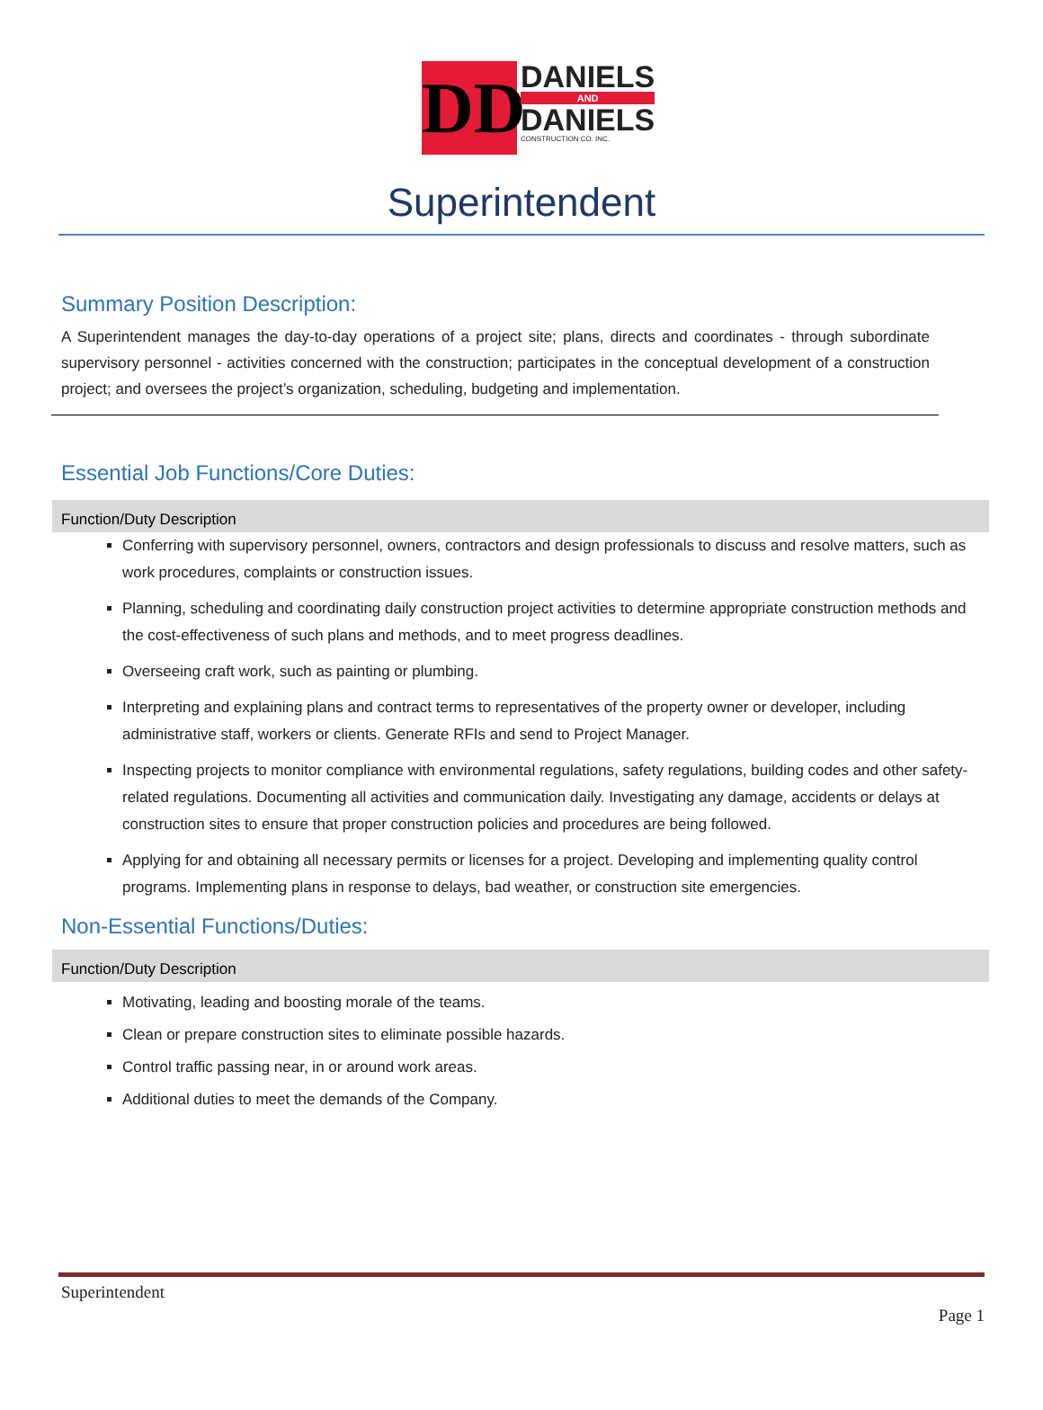DD
DANIELS
AND
DANIELS
CONSTRUCTION CO. INC.
Superintendent
Summary Position Description:
A Superintendent manages the day-to-day operations of a project site; plans, directs and coordinates - through subordinate supervisory personnel - activities concerned with the construction; participates in the conceptual development of a construction project; and oversees the project’s organization, scheduling, budgeting and implementation.
Essential Job Functions/Core Duties:
Function/Duty Description
Conferring with supervisory personnel, owners, contractors and design professionals to discuss and resolve matters, such as work procedures, complaints or construction issues.
Planning, scheduling and coordinating daily construction project activities to determine appropriate construction methods and the cost-effectiveness of such plans and methods, and to meet progress deadlines.
Overseeing craft work, such as painting or plumbing.
Interpreting and explaining plans and contract terms to representatives of the property owner or developer, including administrative staff, workers or clients. Generate RFIs and send to Project Manager.
Inspecting projects to monitor compliance with environmental regulations, safety regulations, building codes and other safety-related regulations. Documenting all activities and communication daily. Investigating any damage, accidents or delays at construction sites to ensure that proper construction policies and procedures are being followed.
Applying for and obtaining all necessary permits or licenses for a project. Developing and implementing quality control programs. Implementing plans in response to delays, bad weather, or construction site emergencies.
Non-Essential Functions/Duties:
Function/Duty Description
Motivating, leading and boosting morale of the teams.
Clean or prepare construction sites to eliminate possible hazards.
Control traffic passing near, in or around work areas.
Additional duties to meet the demands of the Company.
Superintendent
Page 1